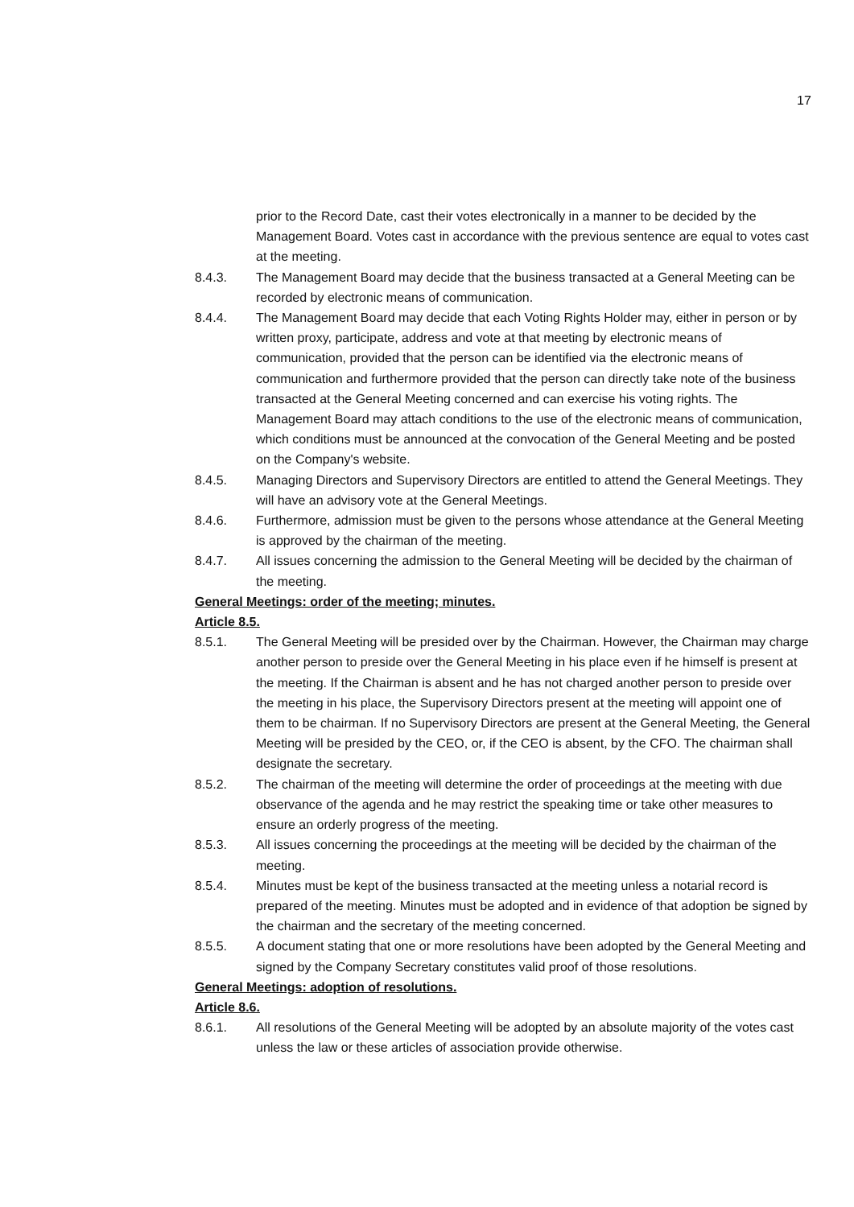17
prior to the Record Date, cast their votes electronically in a manner to be decided by the Management Board. Votes cast in accordance with the previous sentence are equal to votes cast at the meeting.
8.4.3. The Management Board may decide that the business transacted at a General Meeting can be recorded by electronic means of communication.
8.4.4. The Management Board may decide that each Voting Rights Holder may, either in person or by written proxy, participate, address and vote at that meeting by electronic means of communication, provided that the person can be identified via the electronic means of communication and furthermore provided that the person can directly take note of the business transacted at the General Meeting concerned and can exercise his voting rights. The Management Board may attach conditions to the use of the electronic means of communication, which conditions must be announced at the convocation of the General Meeting and be posted on the Company's website.
8.4.5. Managing Directors and Supervisory Directors are entitled to attend the General Meetings. They will have an advisory vote at the General Meetings.
8.4.6. Furthermore, admission must be given to the persons whose attendance at the General Meeting is approved by the chairman of the meeting.
8.4.7. All issues concerning the admission to the General Meeting will be decided by the chairman of the meeting.
General Meetings: order of the meeting; minutes.
Article 8.5.
8.5.1. The General Meeting will be presided over by the Chairman. However, the Chairman may charge another person to preside over the General Meeting in his place even if he himself is present at the meeting. If the Chairman is absent and he has not charged another person to preside over the meeting in his place, the Supervisory Directors present at the meeting will appoint one of them to be chairman. If no Supervisory Directors are present at the General Meeting, the General Meeting will be presided by the CEO, or, if the CEO is absent, by the CFO. The chairman shall designate the secretary.
8.5.2. The chairman of the meeting will determine the order of proceedings at the meeting with due observance of the agenda and he may restrict the speaking time or take other measures to ensure an orderly progress of the meeting.
8.5.3. All issues concerning the proceedings at the meeting will be decided by the chairman of the meeting.
8.5.4. Minutes must be kept of the business transacted at the meeting unless a notarial record is prepared of the meeting. Minutes must be adopted and in evidence of that adoption be signed by the chairman and the secretary of the meeting concerned.
8.5.5. A document stating that one or more resolutions have been adopted by the General Meeting and signed by the Company Secretary constitutes valid proof of those resolutions.
General Meetings: adoption of resolutions.
Article 8.6.
8.6.1. All resolutions of the General Meeting will be adopted by an absolute majority of the votes cast unless the law or these articles of association provide otherwise.